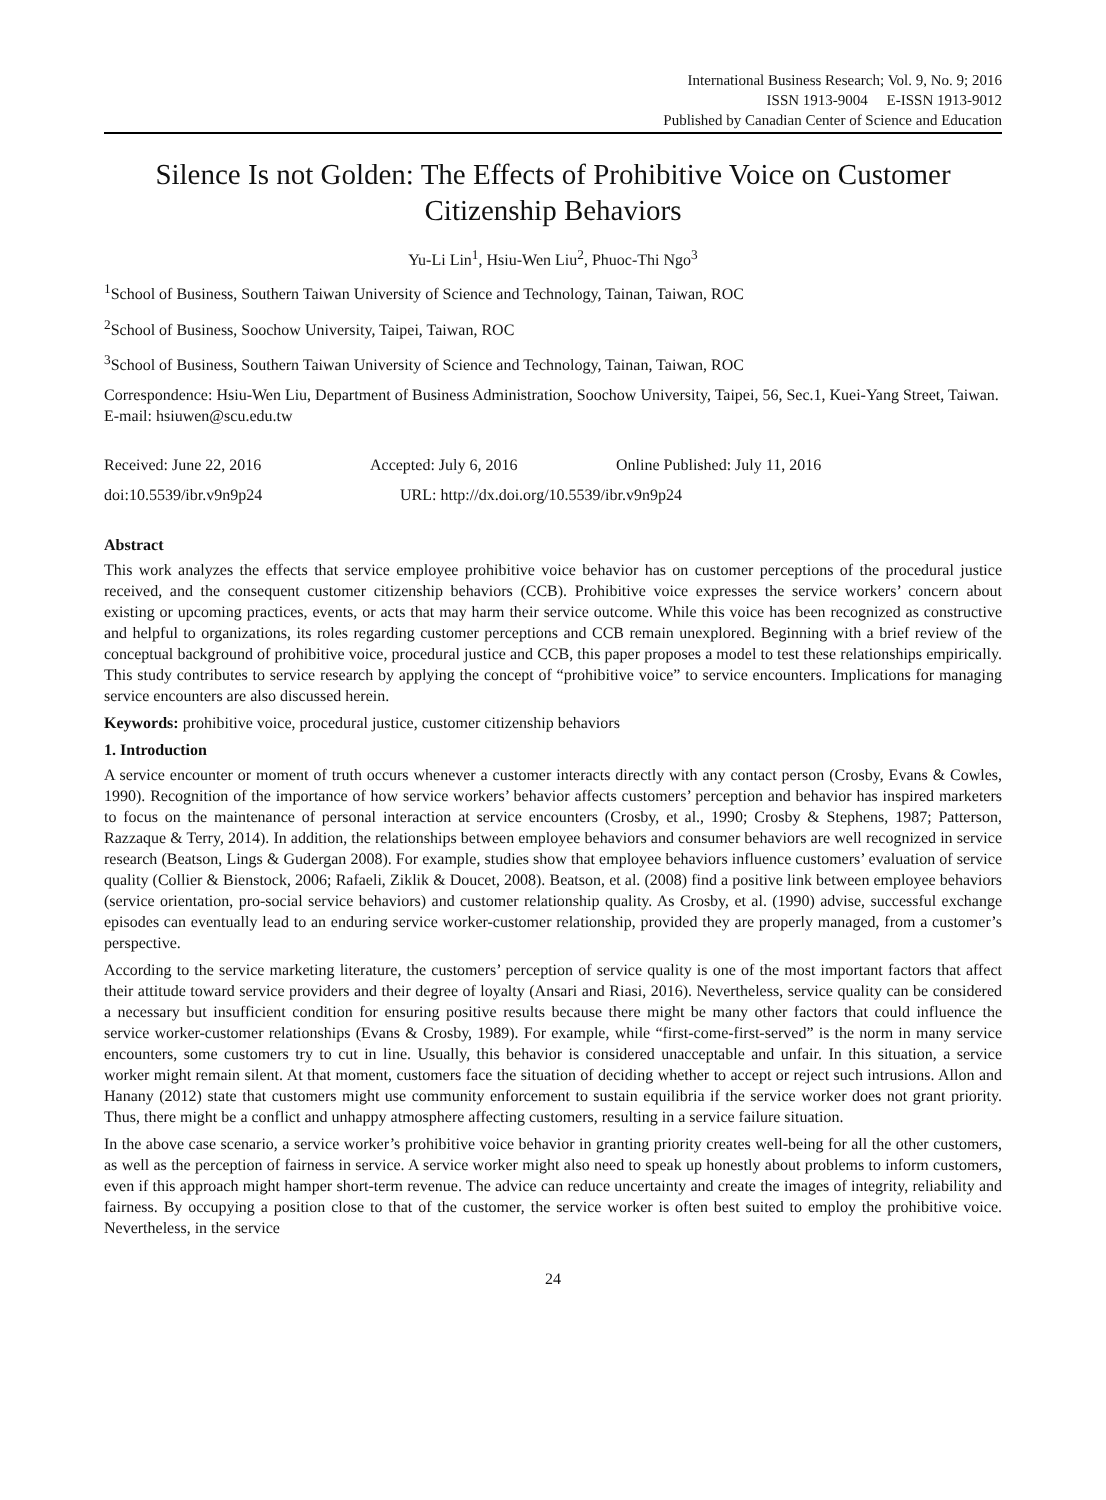International Business Research; Vol. 9, No. 9; 2016
ISSN 1913-9004 E-ISSN 1913-9012
Published by Canadian Center of Science and Education
Silence Is not Golden: The Effects of Prohibitive Voice on Customer Citizenship Behaviors
Yu-Li Lin<sup>1</sup>, Hsiu-Wen Liu<sup>2</sup>, Phuoc-Thi Ngo<sup>3</sup>
<sup>1</sup> School of Business, Southern Taiwan University of Science and Technology, Tainan, Taiwan, ROC
<sup>2</sup> School of Business, Soochow University, Taipei, Taiwan, ROC
<sup>3</sup> School of Business, Southern Taiwan University of Science and Technology, Tainan, Taiwan, ROC
Correspondence: Hsiu-Wen Liu, Department of Business Administration, Soochow University, Taipei, 56, Sec.1, Kuei-Yang Street, Taiwan. E-mail: hsiuwen@scu.edu.tw
Received: June 22, 2016 Accepted: July 6, 2016 Online Published: July 11, 2016
doi:10.5539/ibr.v9n9p24 URL: http://dx.doi.org/10.5539/ibr.v9n9p24
Abstract
This work analyzes the effects that service employee prohibitive voice behavior has on customer perceptions of the procedural justice received, and the consequent customer citizenship behaviors (CCB). Prohibitive voice expresses the service workers’ concern about existing or upcoming practices, events, or acts that may harm their service outcome. While this voice has been recognized as constructive and helpful to organizations, its roles regarding customer perceptions and CCB remain unexplored. Beginning with a brief review of the conceptual background of prohibitive voice, procedural justice and CCB, this paper proposes a model to test these relationships empirically. This study contributes to service research by applying the concept of “prohibitive voice” to service encounters. Implications for managing service encounters are also discussed herein.
Keywords: prohibitive voice, procedural justice, customer citizenship behaviors
1. Introduction
A service encounter or moment of truth occurs whenever a customer interacts directly with any contact person (Crosby, Evans & Cowles, 1990). Recognition of the importance of how service workers’ behavior affects customers’ perception and behavior has inspired marketers to focus on the maintenance of personal interaction at service encounters (Crosby, et al., 1990; Crosby & Stephens, 1987; Patterson, Razzaque & Terry, 2014). In addition, the relationships between employee behaviors and consumer behaviors are well recognized in service research (Beatson, Lings & Gudergan 2008). For example, studies show that employee behaviors influence customers’ evaluation of service quality (Collier & Bienstock, 2006; Rafaeli, Ziklik & Doucet, 2008). Beatson, et al. (2008) find a positive link between employee behaviors (service orientation, pro-social service behaviors) and customer relationship quality. As Crosby, et al. (1990) advise, successful exchange episodes can eventually lead to an enduring service worker-customer relationship, provided they are properly managed, from a customer’s perspective.
According to the service marketing literature, the customers’ perception of service quality is one of the most important factors that affect their attitude toward service providers and their degree of loyalty (Ansari and Riasi, 2016). Nevertheless, service quality can be considered a necessary but insufficient condition for ensuring positive results because there might be many other factors that could influence the service worker-customer relationships (Evans & Crosby, 1989). For example, while “first-come-first-served” is the norm in many service encounters, some customers try to cut in line. Usually, this behavior is considered unacceptable and unfair. In this situation, a service worker might remain silent. At that moment, customers face the situation of deciding whether to accept or reject such intrusions. Allon and Hanany (2012) state that customers might use community enforcement to sustain equilibria if the service worker does not grant priority. Thus, there might be a conflict and unhappy atmosphere affecting customers, resulting in a service failure situation.
In the above case scenario, a service worker’s prohibitive voice behavior in granting priority creates well-being for all the other customers, as well as the perception of fairness in service. A service worker might also need to speak up honestly about problems to inform customers, even if this approach might hamper short-term revenue. The advice can reduce uncertainty and create the images of integrity, reliability and fairness. By occupying a position close to that of the customer, the service worker is often best suited to employ the prohibitive voice. Nevertheless, in the service
24